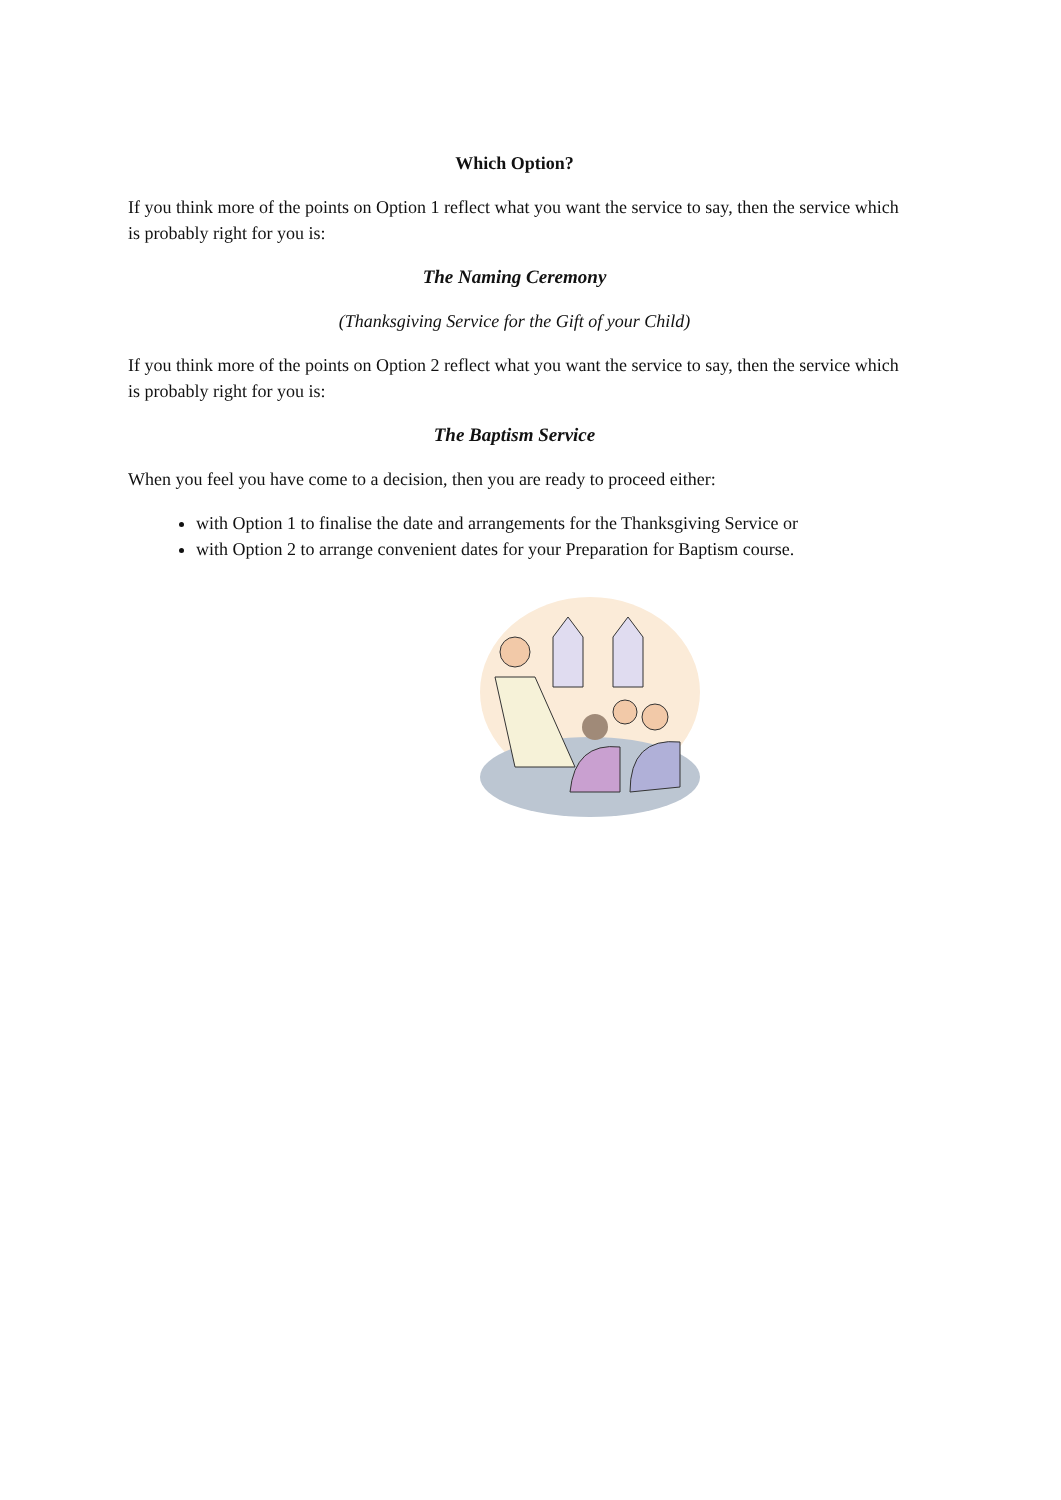Which Option?
If you think more of the points on Option 1 reflect what you want the service to say, then the service which is probably right for you is:
The Naming Ceremony
(Thanksgiving Service for the Gift of your Child)
If you think more of the points on Option 2 reflect what you want the service to say, then the service which is probably right for you is:
The Baptism Service
When you feel you have come to a decision, then you are ready to proceed either:
with Option 1 to finalise the date and arrangements for the Thanksgiving Service or
with Option 2 to arrange convenient dates for your Preparation for Baptism course.